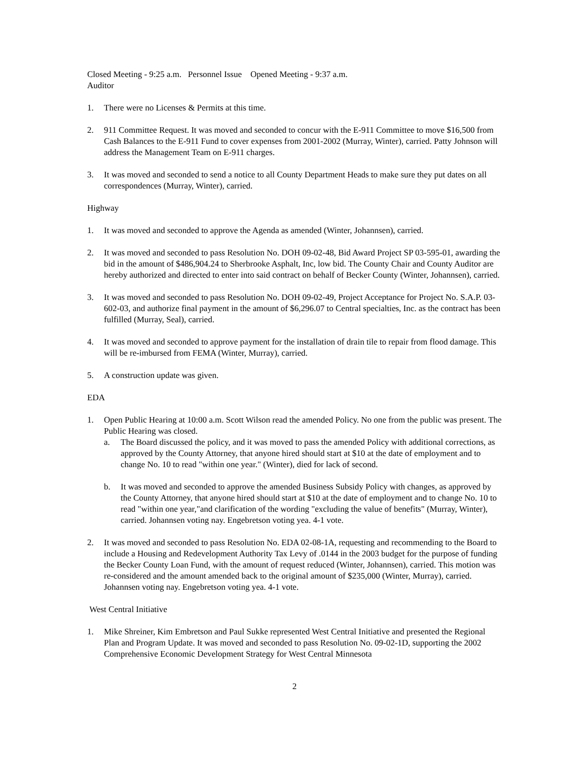Closed Meeting - 9:25 a.m. Personnel Issue Opened Meeting - 9:37 a.m.
Auditor
1. There were no Licenses & Permits at this time.
2. 911 Committee Request. It was moved and seconded to concur with the E-911 Committee to move $16,500 from Cash Balances to the E-911 Fund to cover expenses from 2001-2002 (Murray, Winter), carried. Patty Johnson will address the Management Team on E-911 charges.
3. It was moved and seconded to send a notice to all County Department Heads to make sure they put dates on all correspondences (Murray, Winter), carried.
Highway
1. It was moved and seconded to approve the Agenda as amended (Winter, Johannsen), carried.
2. It was moved and seconded to pass Resolution No. DOH 09-02-48, Bid Award Project SP 03-595-01, awarding the bid in the amount of $486,904.24 to Sherbrooke Asphalt, Inc, low bid. The County Chair and County Auditor are hereby authorized and directed to enter into said contract on behalf of Becker County (Winter, Johannsen), carried.
3. It was moved and seconded to pass Resolution No. DOH 09-02-49, Project Acceptance for Project No. S.A.P. 03-602-03, and authorize final payment in the amount of $6,296.07 to Central specialties, Inc. as the contract has been fulfilled (Murray, Seal), carried.
4. It was moved and seconded to approve payment for the installation of drain tile to repair from flood damage. This will be re-imbursed from FEMA (Winter, Murray), carried.
5. A construction update was given.
EDA
1. Open Public Hearing at 10:00 a.m. Scott Wilson read the amended Policy. No one from the public was present. The Public Hearing was closed.
a. The Board discussed the policy, and it was moved to pass the amended Policy with additional corrections, as approved by the County Attorney, that anyone hired should start at $10 at the date of employment and to change No. 10 to read "within one year." (Winter), died for lack of second.
b. It was moved and seconded to approve the amended Business Subsidy Policy with changes, as approved by the County Attorney, that anyone hired should start at $10 at the date of employment and to change No. 10 to read "within one year,"and clarification of the wording "excluding the value of benefits" (Murray, Winter), carried. Johannsen voting nay. Engebretson voting yea. 4-1 vote.
2. It was moved and seconded to pass Resolution No. EDA 02-08-1A, requesting and recommending to the Board to include a Housing and Redevelopment Authority Tax Levy of .0144 in the 2003 budget for the purpose of funding the Becker County Loan Fund, with the amount of request reduced (Winter, Johannsen), carried. This motion was re-considered and the amount amended back to the original amount of $235,000 (Winter, Murray), carried. Johannsen voting nay. Engebretson voting yea. 4-1 vote.
West Central Initiative
1. Mike Shreiner, Kim Embretson and Paul Sukke represented West Central Initiative and presented the Regional Plan and Program Update. It was moved and seconded to pass Resolution No. 09-02-1D, supporting the 2002 Comprehensive Economic Development Strategy for West Central Minnesota
2